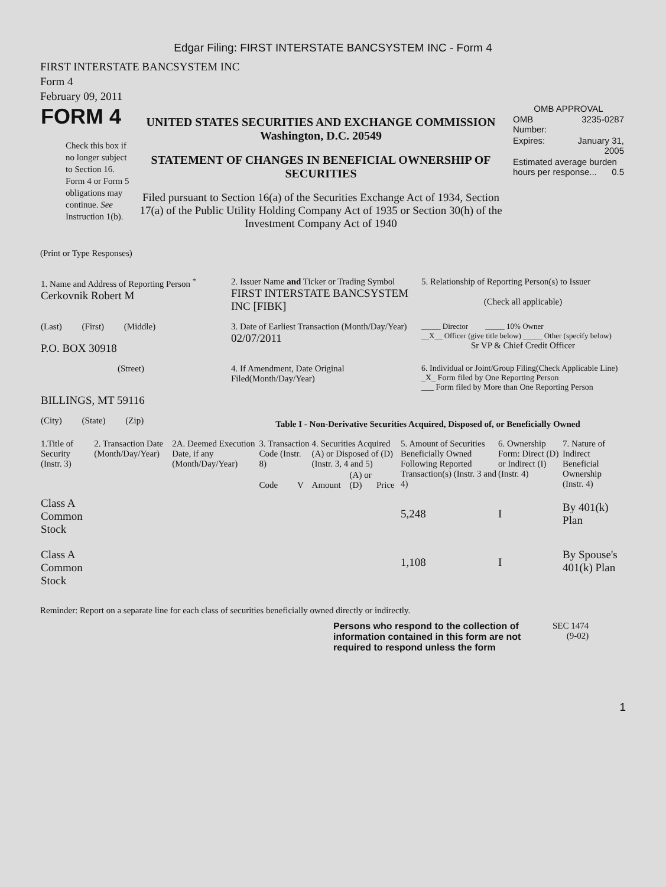Edgar Filing: FIRST INTERSTATE BANCSYSTEM INC - Form 4
FIRST INTERSTATE BANCSYSTEM INC
Form 4
February 09, 2011
| FORM 4 Check this box if no longer subject to Section 16. Form 4 or Form 5 obligations may continue. See Instruction 1(b). | UNITED STATES SECURITIES AND EXCHANGE COMMISSION Washington, D.C. 20549 STATEMENT OF CHANGES IN BENEFICIAL OWNERSHIP OF SECURITIES Filed pursuant to Section 16(a) of the Securities Exchange Act of 1934, Section 17(a) of the Public Utility Holding Company Act of 1935 or Section 30(h) of the Investment Company Act of 1940 | OMB APPROVAL / OMB Number: / 3235-0287 / / Expires: / January 31, 2005 / / Estimated average burden hours per response... 0.5 / / |
(Print or Type Responses)
| 1. Name and Address of Reporting Person <sup>*</sup> Cerkovnik Robert M | 2. Issuer Name and Ticker or Trading Symbol FIRST INTERSTATE BANCSYSTEM INC [FIBK] | 5. Relationship of Reporting Person(s) to Issuer (Check all applicable) |
| (Last) (First) (Middle) P.O. BOX 30918 | 3. Date of Earliest Transaction (Month/Day/Year) 02/07/2011 | _____ Director _____ 10% Owner __X__ Officer (give title below) _____ Other (specify below) Sr VP & Chief Credit Officer |
| (Street) BILLINGS, MT 59116 | 4. If Amendment, Date Original Filed(Month/Day/Year) | 6. Individual or Joint/Group Filing(Check Applicable Line) _X_ Form filed by One Reporting Person ___ Form filed by More than One Reporting Person |
| (City) (State) (Zip) | Table I - Non-Derivative Securities Acquired, Disposed of, or Beneficially Owned | |
| 1.Title of Security (Instr. 3) | 2. Transaction Date (Month/Day/Year) | 2A. Deemed Execution Date, if any (Month/Day/Year) | 3. Transaction Code (Instr. 8) | | 4. Securities Acquired (A) or Disposed of (D) (Instr. 3, 4 and 5) | | | 5. Amount of Securities Beneficially Owned Following Reported Transaction(s) (Instr. 3 and 4) | 6. Ownership Form: Direct (D) or Indirect (I) (Instr. 4) | 7. Nature of Indirect Beneficial Ownership (Instr. 4) |
| --- | --- | --- | --- | --- | --- | --- | --- | --- | --- | --- |
| | | | Code | V | Amount | (A) or (D) | Price | | | |
| Class A Common Stock | | | | | | | | 5,248 | I | By 401(k) Plan |
| Class A Common Stock | | | | | | | | 1,108 | I | By Spouse's 401(k) Plan |
Reminder: Report on a separate line for each class of securities beneficially owned directly or indirectly.
| Persons who respond to the collection of information contained in this form are not required to respond unless the form | SEC 1474 (9-02) |
1